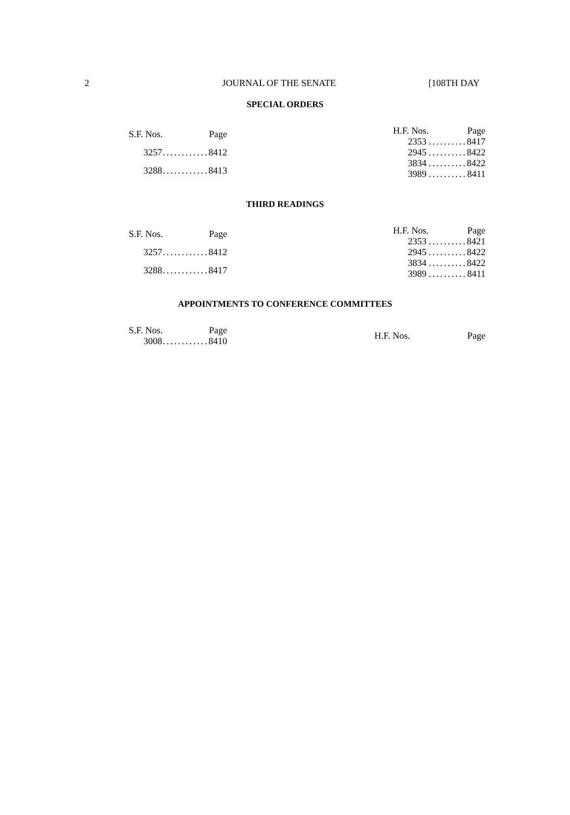2 JOURNAL OF THE SENATE [108TH DAY
SPECIAL ORDERS
| S.F. Nos. | | Page |
| --- | --- | --- |
| 3257 | ............ | 8412 |
| 3288 | ............ | 8413 |
| H.F. Nos. | | Page |
| --- | --- | --- |
| 2353 | .......... | 8417 |
| 2945 | .......... | 8422 |
| 3834 | .......... | 8422 |
| 3989 | .......... | 8411 |
THIRD READINGS
| S.F. Nos. | | Page |
| --- | --- | --- |
| 3257 | ............ | 8412 |
| 3288 | ............ | 8417 |
| H.F. Nos. | | Page |
| --- | --- | --- |
| 2353 | .......... | 8421 |
| 2945 | .......... | 8422 |
| 3834 | .......... | 8422 |
| 3989 | .......... | 8411 |
APPOINTMENTS TO CONFERENCE COMMITTEES
| S.F. Nos. | | Page |
| --- | --- | --- |
| 3008 | ............ | 8410 |
| H.F. Nos. | Page |
| --- | --- |